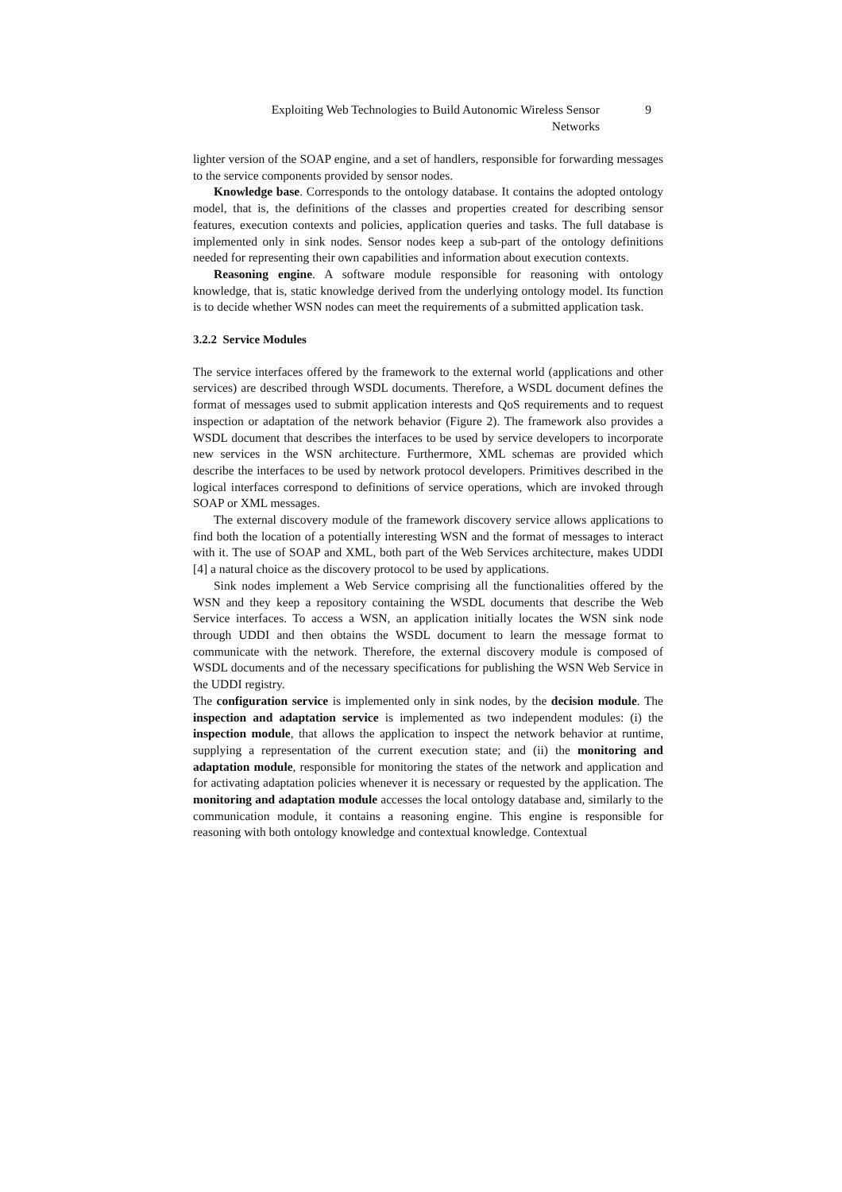Exploiting Web Technologies to Build Autonomic Wireless Sensor Networks
9
lighter version of the SOAP engine, and a set of handlers, responsible for forwarding messages to the service components provided by sensor nodes.
Knowledge base. Corresponds to the ontology database. It contains the adopted ontology model, that is, the definitions of the classes and properties created for describing sensor features, execution contexts and policies, application queries and tasks. The full database is implemented only in sink nodes. Sensor nodes keep a sub-part of the ontology definitions needed for representing their own capabilities and information about execution contexts.
Reasoning engine. A software module responsible for reasoning with ontology knowledge, that is, static knowledge derived from the underlying ontology model. Its function is to decide whether WSN nodes can meet the requirements of a submitted application task.
3.2.2 Service Modules
The service interfaces offered by the framework to the external world (applications and other services) are described through WSDL documents. Therefore, a WSDL document defines the format of messages used to submit application interests and QoS requirements and to request inspection or adaptation of the network behavior (Figure 2). The framework also provides a WSDL document that describes the interfaces to be used by service developers to incorporate new services in the WSN architecture. Furthermore, XML schemas are provided which describe the interfaces to be used by network protocol developers. Primitives described in the logical interfaces correspond to definitions of service operations, which are invoked through SOAP or XML messages.
The external discovery module of the framework discovery service allows applications to find both the location of a potentially interesting WSN and the format of messages to interact with it. The use of SOAP and XML, both part of the Web Services architecture, makes UDDI [4] a natural choice as the discovery protocol to be used by applications.
Sink nodes implement a Web Service comprising all the functionalities offered by the WSN and they keep a repository containing the WSDL documents that describe the Web Service interfaces. To access a WSN, an application initially locates the WSN sink node through UDDI and then obtains the WSDL document to learn the message format to communicate with the network. Therefore, the external discovery module is composed of WSDL documents and of the necessary specifications for publishing the WSN Web Service in the UDDI registry.
The configuration service is implemented only in sink nodes, by the decision module. The inspection and adaptation service is implemented as two independent modules: (i) the inspection module, that allows the application to inspect the network behavior at runtime, supplying a representation of the current execution state; and (ii) the monitoring and adaptation module, responsible for monitoring the states of the network and application and for activating adaptation policies whenever it is necessary or requested by the application. The monitoring and adaptation module accesses the local ontology database and, similarly to the communication module, it contains a reasoning engine. This engine is responsible for reasoning with both ontology knowledge and contextual knowledge. Contextual